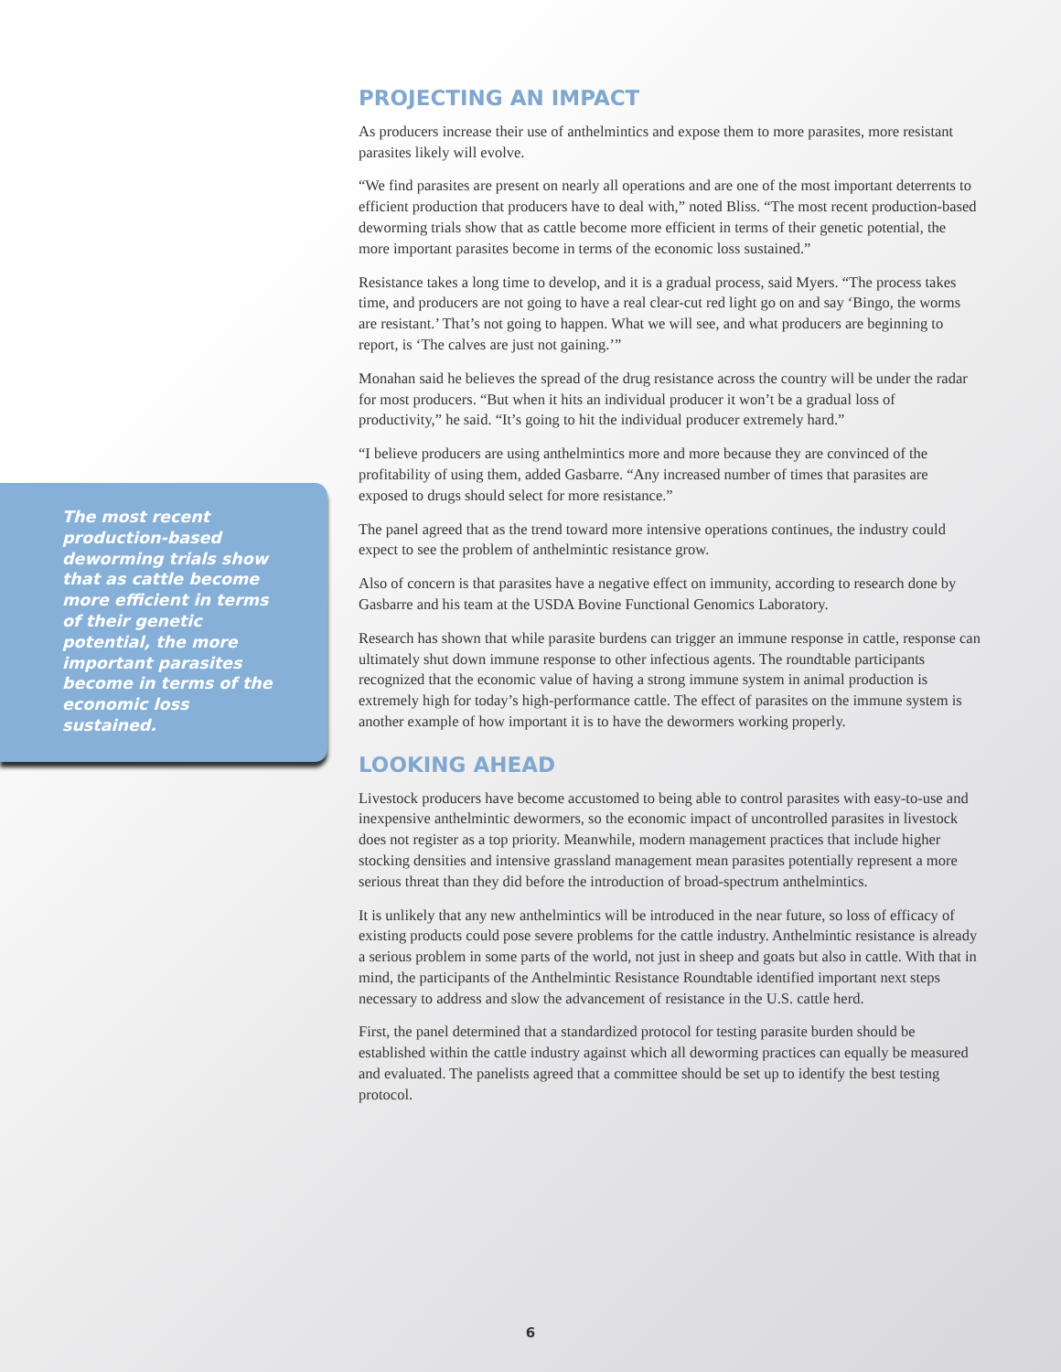The most recent production-based deworming trials show that as cattle become more efficient in terms of their genetic potential, the more important parasites become in terms of the economic loss sustained.
PROJECTING AN IMPACT
As producers increase their use of anthelmintics and expose them to more parasites, more resistant parasites likely will evolve.
“We find parasites are present on nearly all operations and are one of the most important deterrents to efficient production that producers have to deal with,” noted Bliss. “The most recent production-based deworming trials show that as cattle become more efficient in terms of their genetic potential, the more important parasites become in terms of the economic loss sustained.”
Resistance takes a long time to develop, and it is a gradual process, said Myers. “The process takes time, and producers are not going to have a real clear-cut red light go on and say ‘Bingo, the worms are resistant.’ That’s not going to happen. What we will see, and what producers are beginning to report, is ‘The calves are just not gaining.’”
Monahan said he believes the spread of the drug resistance across the country will be under the radar for most producers. “But when it hits an individual producer it won’t be a gradual loss of productivity,” he said. “It’s going to hit the individual producer extremely hard.”
“I believe producers are using anthelmintics more and more because they are convinced of the profitability of using them, added Gasbarre. “Any increased number of times that parasites are exposed to drugs should select for more resistance.”
The panel agreed that as the trend toward more intensive operations continues, the industry could expect to see the problem of anthelmintic resistance grow.
Also of concern is that parasites have a negative effect on immunity, according to research done by Gasbarre and his team at the USDA Bovine Functional Genomics Laboratory.
Research has shown that while parasite burdens can trigger an immune response in cattle, response can ultimately shut down immune response to other infectious agents. The roundtable participants recognized that the economic value of having a strong immune system in animal production is extremely high for today’s high-performance cattle. The effect of parasites on the immune system is another example of how important it is to have the dewormers working properly.
LOOKING AHEAD
Livestock producers have become accustomed to being able to control parasites with easy-to-use and inexpensive anthelmintic dewormers, so the economic impact of uncontrolled parasites in livestock does not register as a top priority. Meanwhile, modern management practices that include higher stocking densities and intensive grassland management mean parasites potentially represent a more serious threat than they did before the introduction of broad-spectrum anthelmintics.
It is unlikely that any new anthelmintics will be introduced in the near future, so loss of efficacy of existing products could pose severe problems for the cattle industry. Anthelmintic resistance is already a serious problem in some parts of the world, not just in sheep and goats but also in cattle. With that in mind, the participants of the Anthelmintic Resistance Roundtable identified important next steps necessary to address and slow the advancement of resistance in the U.S. cattle herd.
First, the panel determined that a standardized protocol for testing parasite burden should be established within the cattle industry against which all deworming practices can equally be measured and evaluated. The panelists agreed that a committee should be set up to identify the best testing protocol.
6